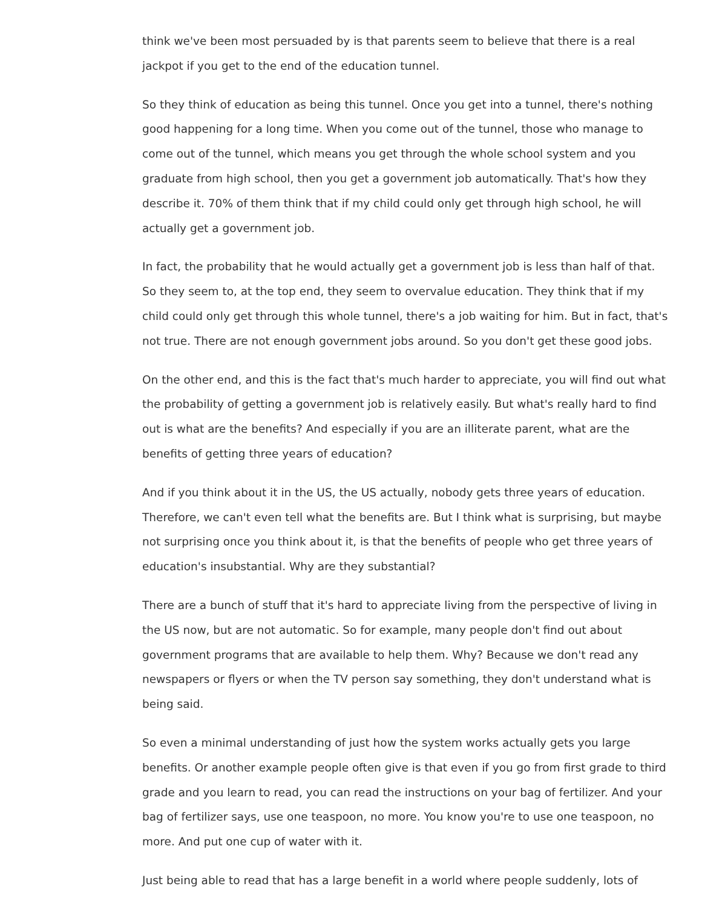think we've been most persuaded by is that parents seem to believe that there is a real jackpot if you get to the end of the education tunnel.
So they think of education as being this tunnel. Once you get into a tunnel, there's nothing good happening for a long time. When you come out of the tunnel, those who manage to come out of the tunnel, which means you get through the whole school system and you graduate from high school, then you get a government job automatically. That's how they describe it. 70% of them think that if my child could only get through high school, he will actually get a government job.
In fact, the probability that he would actually get a government job is less than half of that. So they seem to, at the top end, they seem to overvalue education. They think that if my child could only get through this whole tunnel, there's a job waiting for him. But in fact, that's not true. There are not enough government jobs around. So you don't get these good jobs.
On the other end, and this is the fact that's much harder to appreciate, you will find out what the probability of getting a government job is relatively easily. But what's really hard to find out is what are the benefits? And especially if you are an illiterate parent, what are the benefits of getting three years of education?
And if you think about it in the US, the US actually, nobody gets three years of education. Therefore, we can't even tell what the benefits are. But I think what is surprising, but maybe not surprising once you think about it, is that the benefits of people who get three years of education's insubstantial. Why are they substantial?
There are a bunch of stuff that it's hard to appreciate living from the perspective of living in the US now, but are not automatic. So for example, many people don't find out about government programs that are available to help them. Why? Because we don't read any newspapers or flyers or when the TV person say something, they don't understand what is being said.
So even a minimal understanding of just how the system works actually gets you large benefits. Or another example people often give is that even if you go from first grade to third grade and you learn to read, you can read the instructions on your bag of fertilizer. And your bag of fertilizer says, use one teaspoon, no more. You know you're to use one teaspoon, no more. And put one cup of water with it.
Just being able to read that has a large benefit in a world where people suddenly, lots of